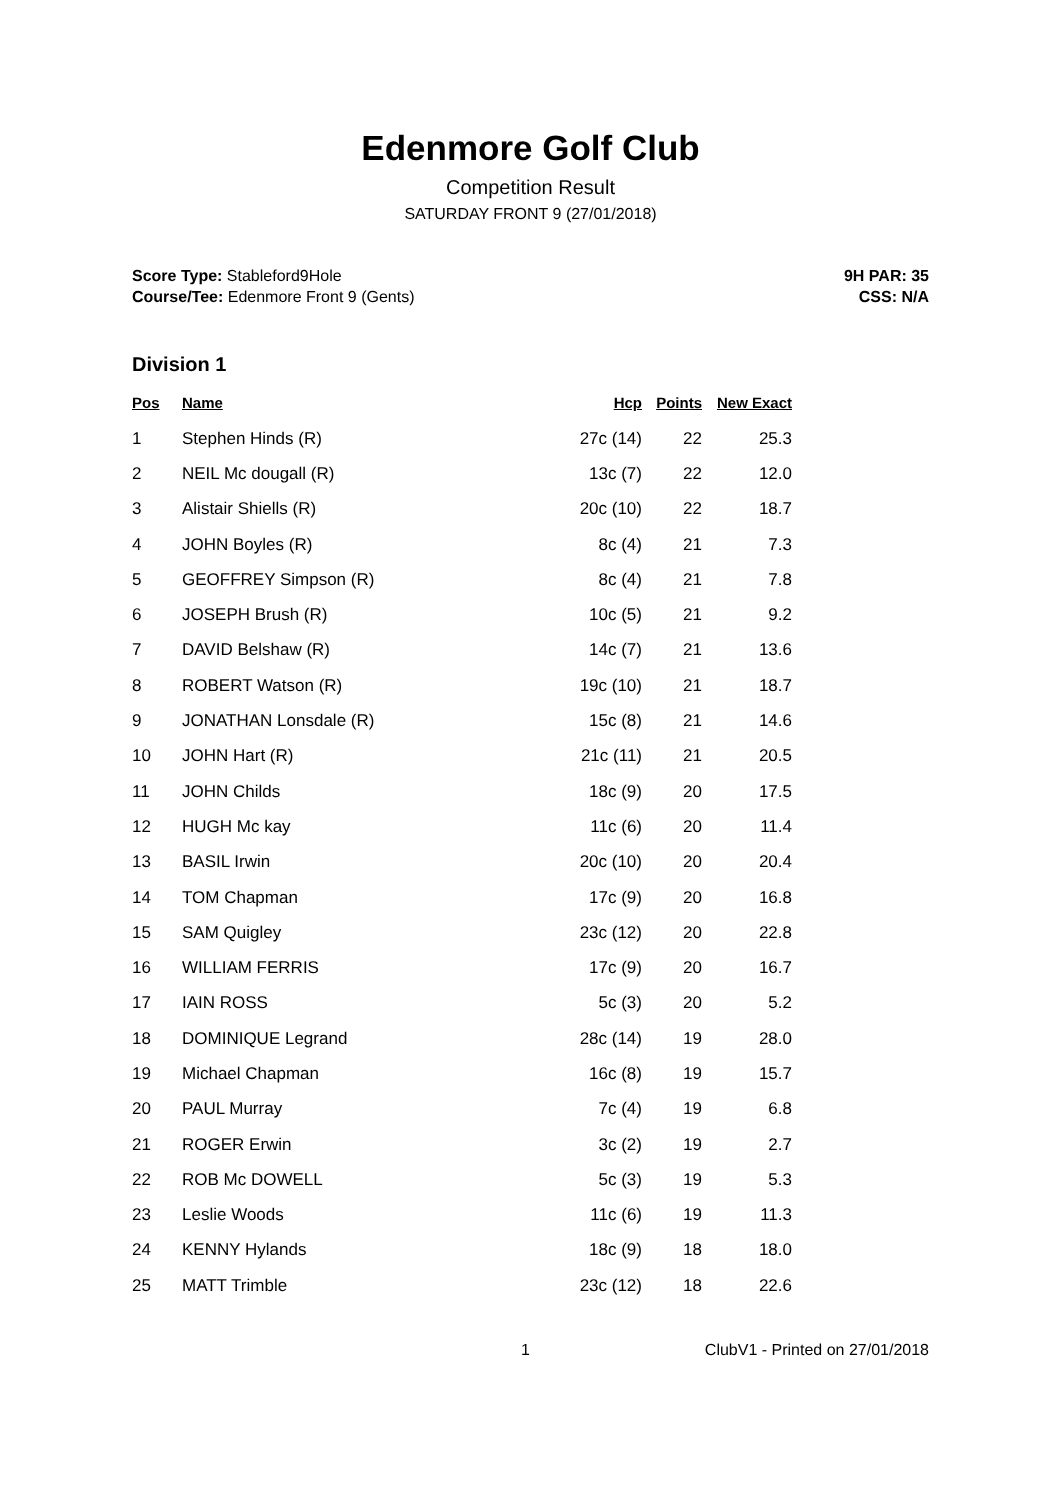Edenmore Golf Club
Competition Result
SATURDAY FRONT 9 (27/01/2018)
Score Type: Stableford9Hole
Course/Tee: Edenmore Front 9 (Gents)
9H PAR: 35
CSS: N/A
Division 1
| Pos | Name | Hcp | Points | New Exact |
| --- | --- | --- | --- | --- |
| 1 | Stephen Hinds (R) | 27c (14) | 22 | 25.3 |
| 2 | NEIL Mc dougall (R) | 13c (7) | 22 | 12.0 |
| 3 | Alistair Shiells (R) | 20c (10) | 22 | 18.7 |
| 4 | JOHN Boyles (R) | 8c (4) | 21 | 7.3 |
| 5 | GEOFFREY Simpson (R) | 8c (4) | 21 | 7.8 |
| 6 | JOSEPH Brush (R) | 10c (5) | 21 | 9.2 |
| 7 | DAVID Belshaw (R) | 14c (7) | 21 | 13.6 |
| 8 | ROBERT Watson (R) | 19c (10) | 21 | 18.7 |
| 9 | JONATHAN Lonsdale (R) | 15c (8) | 21 | 14.6 |
| 10 | JOHN Hart (R) | 21c (11) | 21 | 20.5 |
| 11 | JOHN Childs | 18c (9) | 20 | 17.5 |
| 12 | HUGH Mc kay | 11c (6) | 20 | 11.4 |
| 13 | BASIL Irwin | 20c (10) | 20 | 20.4 |
| 14 | TOM Chapman | 17c (9) | 20 | 16.8 |
| 15 | SAM Quigley | 23c (12) | 20 | 22.8 |
| 16 | WILLIAM FERRIS | 17c (9) | 20 | 16.7 |
| 17 | IAIN ROSS | 5c (3) | 20 | 5.2 |
| 18 | DOMINIQUE Legrand | 28c (14) | 19 | 28.0 |
| 19 | Michael Chapman | 16c (8) | 19 | 15.7 |
| 20 | PAUL Murray | 7c (4) | 19 | 6.8 |
| 21 | ROGER Erwin | 3c (2) | 19 | 2.7 |
| 22 | ROB Mc DOWELL | 5c (3) | 19 | 5.3 |
| 23 | Leslie Woods | 11c (6) | 19 | 11.3 |
| 24 | KENNY Hylands | 18c (9) | 18 | 18.0 |
| 25 | MATT Trimble | 23c (12) | 18 | 22.6 |
1 ClubV1 - Printed on 27/01/2018